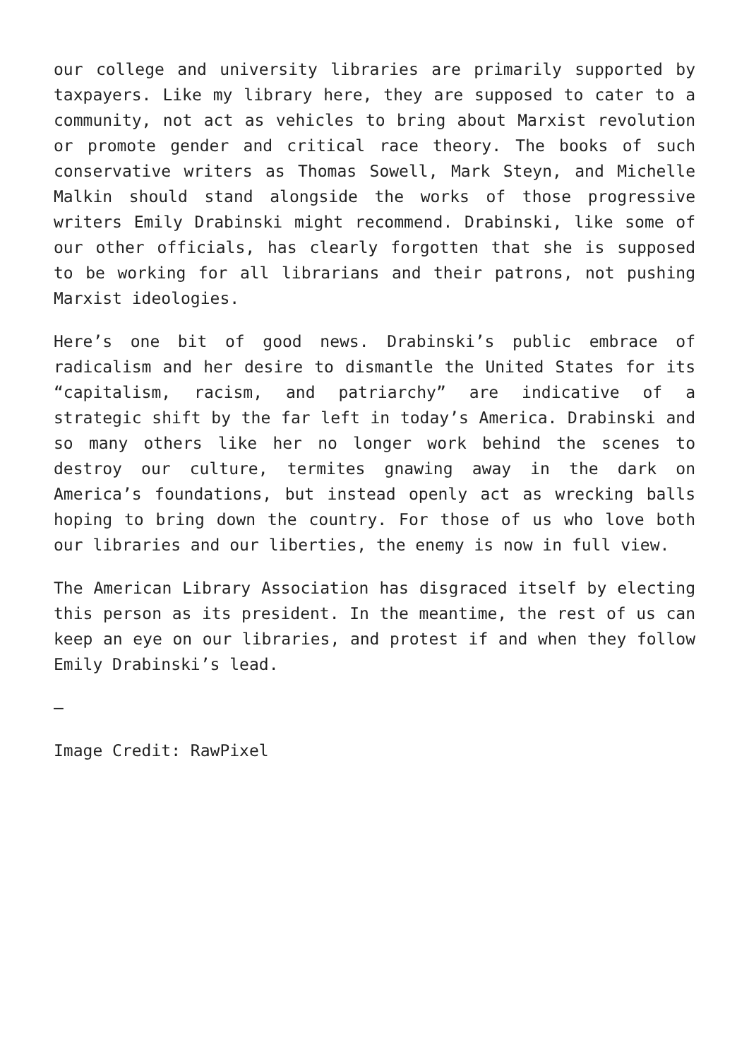our college and university libraries are primarily supported by taxpayers. Like my library here, they are supposed to cater to a community, not act as vehicles to bring about Marxist revolution or promote gender and critical race theory. The books of such conservative writers as Thomas Sowell, Mark Steyn, and Michelle Malkin should stand alongside the works of those progressive writers Emily Drabinski might recommend. Drabinski, like some of our other officials, has clearly forgotten that she is supposed to be working for all librarians and their patrons, not pushing Marxist ideologies.
Here’s one bit of good news. Drabinski’s public embrace of radicalism and her desire to dismantle the United States for its “capitalism, racism, and patriarchy” are indicative of a strategic shift by the far left in today’s America. Drabinski and so many others like her no longer work behind the scenes to destroy our culture, termites gnawing away in the dark on America’s foundations, but instead openly act as wrecking balls hoping to bring down the country. For those of us who love both our libraries and our liberties, the enemy is now in full view.
The American Library Association has disgraced itself by electing this person as its president. In the meantime, the rest of us can keep an eye on our libraries, and protest if and when they follow Emily Drabinski’s lead.
—
Image Credit: RawPixel